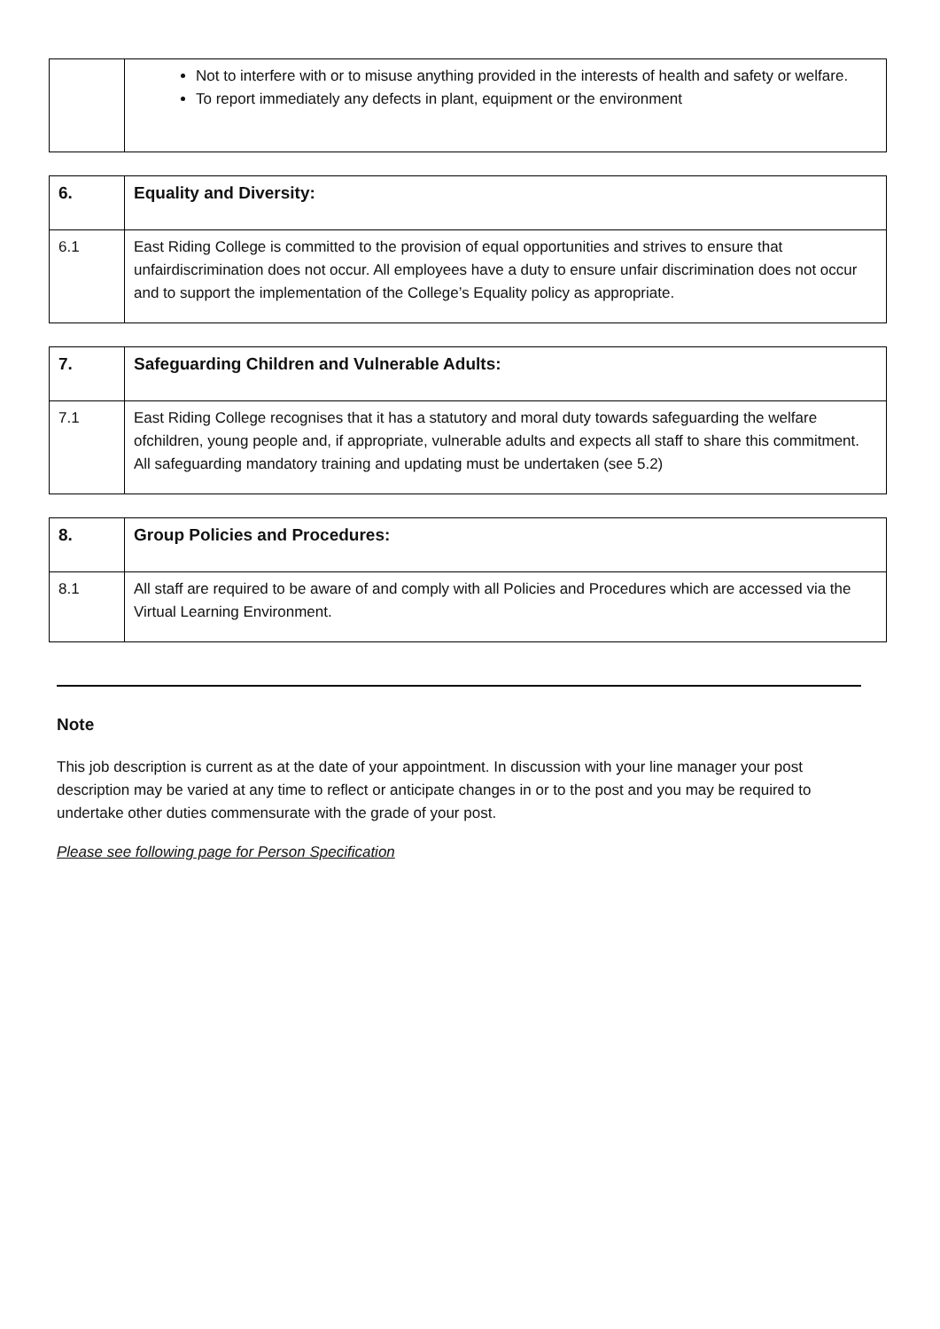| | Not to interfere with or to misuse anything provided in the interests of health and safety or welfare. To report immediately any defects in plant, equipment or the environment |
| 6. | Equality and Diversity: |
| 6.1 | East Riding College is committed to the provision of equal opportunities and strives to ensure that unfairdiscrimination does not occur. All employees have a duty to ensure unfair discrimination does not occur and to support the implementation of the College’s Equality policy as appropriate. |
| 7. | Safeguarding Children and Vulnerable Adults: |
| 7.1 | East Riding College recognises that it has a statutory and moral duty towards safeguarding the welfare ofchildren, young people and, if appropriate, vulnerable adults and expects all staff to share this commitment. All safeguarding mandatory training and updating must be undertaken (see 5.2) |
| 8. | Group Policies and Procedures: |
| 8.1 | All staff are required to be aware of and comply with all Policies and Procedures which are accessed via the Virtual Learning Environment. |
Note
This job description is current as at the date of your appointment. In discussion with your line manager your post description may be varied at any time to reflect or anticipate changes in or to the post and you may be required to undertake other duties commensurate with the grade of your post.
Please see following page for Person Specification